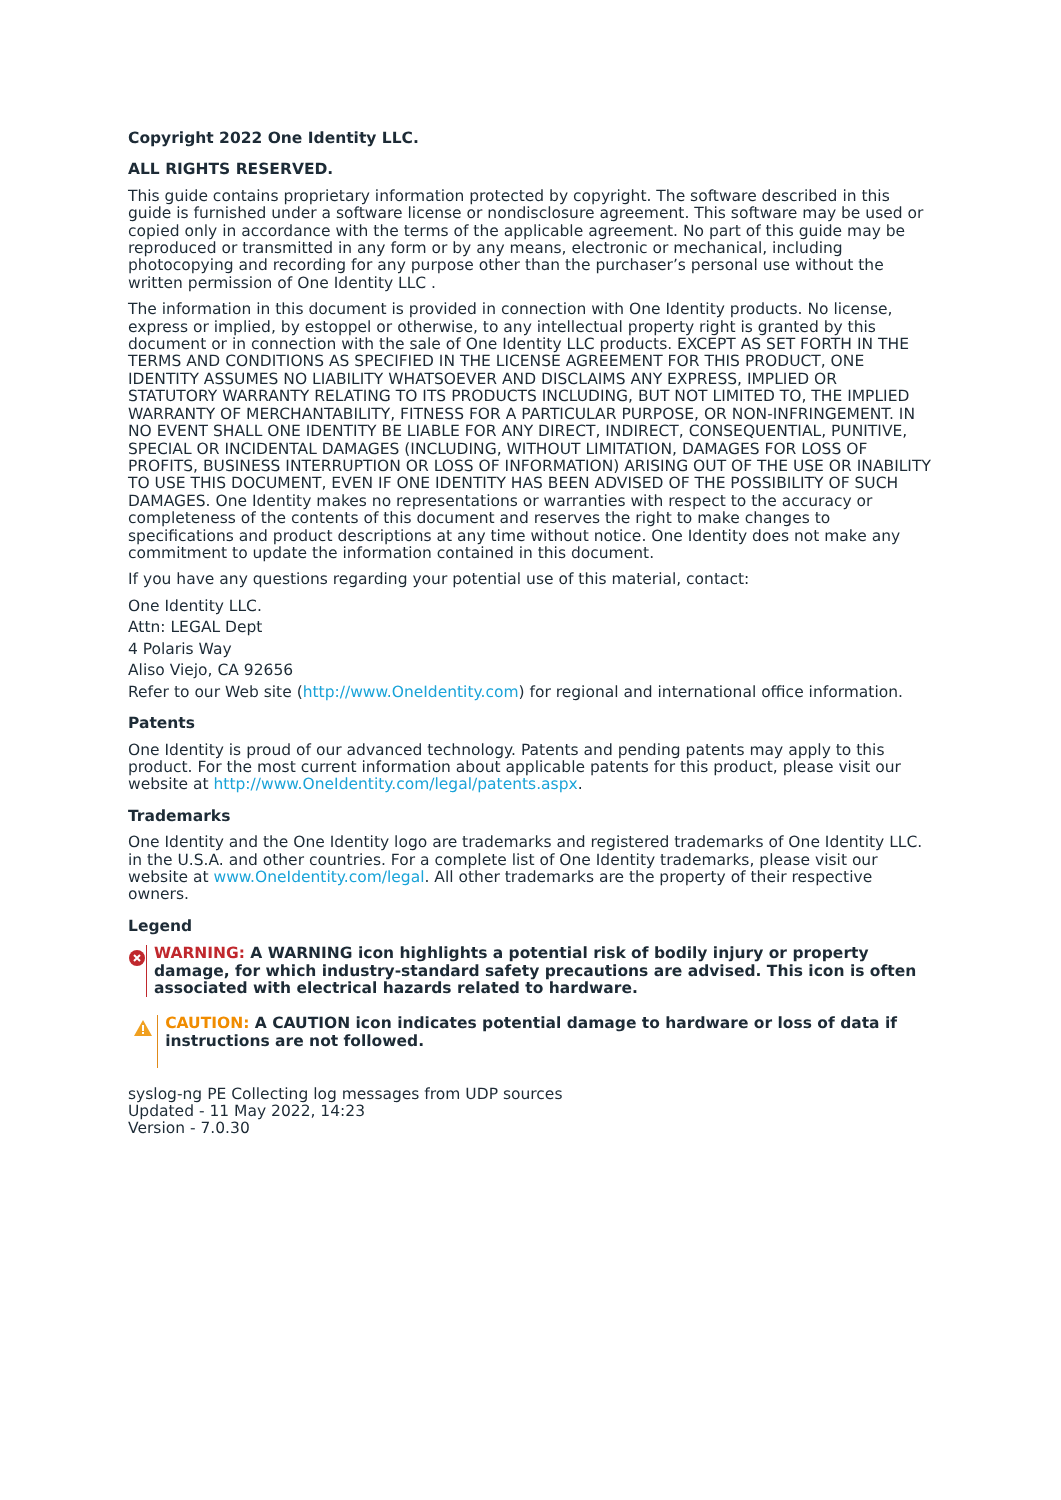Copyright 2022 One Identity LLC.
ALL RIGHTS RESERVED.
This guide contains proprietary information protected by copyright. The software described in this guide is furnished under a software license or nondisclosure agreement. This software may be used or copied only in accordance with the terms of the applicable agreement. No part of this guide may be reproduced or transmitted in any form or by any means, electronic or mechanical, including photocopying and recording for any purpose other than the purchaser’s personal use without the written permission of One Identity LLC .
The information in this document is provided in connection with One Identity products. No license, express or implied, by estoppel or otherwise, to any intellectual property right is granted by this document or in connection with the sale of One Identity LLC products. EXCEPT AS SET FORTH IN THE TERMS AND CONDITIONS AS SPECIFIED IN THE LICENSE AGREEMENT FOR THIS PRODUCT, ONE IDENTITY ASSUMES NO LIABILITY WHATSOEVER AND DISCLAIMS ANY EXPRESS, IMPLIED OR STATUTORY WARRANTY RELATING TO ITS PRODUCTS INCLUDING, BUT NOT LIMITED TO, THE IMPLIED WARRANTY OF MERCHANTABILITY, FITNESS FOR A PARTICULAR PURPOSE, OR NON-INFRINGEMENT. IN NO EVENT SHALL ONE IDENTITY BE LIABLE FOR ANY DIRECT, INDIRECT, CONSEQUENTIAL, PUNITIVE, SPECIAL OR INCIDENTAL DAMAGES (INCLUDING, WITHOUT LIMITATION, DAMAGES FOR LOSS OF PROFITS, BUSINESS INTERRUPTION OR LOSS OF INFORMATION) ARISING OUT OF THE USE OR INABILITY TO USE THIS DOCUMENT, EVEN IF ONE IDENTITY HAS BEEN ADVISED OF THE POSSIBILITY OF SUCH DAMAGES. One Identity makes no representations or warranties with respect to the accuracy or completeness of the contents of this document and reserves the right to make changes to specifications and product descriptions at any time without notice. One Identity does not make any commitment to update the information contained in this document.
If you have any questions regarding your potential use of this material, contact:
One Identity LLC.
Attn: LEGAL Dept
4 Polaris Way
Aliso Viejo, CA 92656
Refer to our Web site (http://www.OneIdentity.com) for regional and international office information.
Patents
One Identity is proud of our advanced technology. Patents and pending patents may apply to this product. For the most current information about applicable patents for this product, please visit our website at http://www.OneIdentity.com/legal/patents.aspx.
Trademarks
One Identity and the One Identity logo are trademarks and registered trademarks of One Identity LLC. in the U.S.A. and other countries. For a complete list of One Identity trademarks, please visit our website at www.OneIdentity.com/legal. All other trademarks are the property of their respective owners.
Legend
WARNING: A WARNING icon highlights a potential risk of bodily injury or property damage, for which industry-standard safety precautions are advised. This icon is often associated with electrical hazards related to hardware.
CAUTION: A CAUTION icon indicates potential damage to hardware or loss of data if instructions are not followed.
syslog-ng PE Collecting log messages from UDP sources
Updated - 11 May 2022, 14:23
Version - 7.0.30